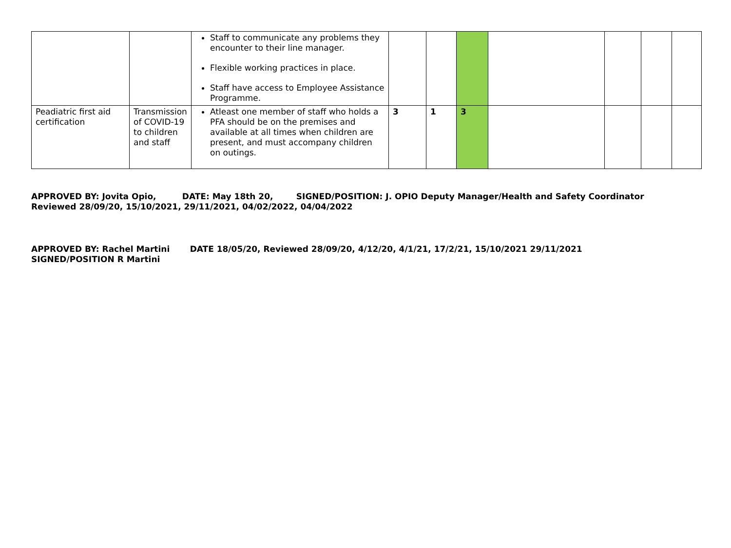| | | Staff to communicate any problems they encounter to their line manager. Flexible working practices in place. Staff have access to Employee Assistance Programme. | | | | | | | |
| Peadiatric first aid certification | Transmission of COVID-19 to children and staff | Atleast one member of staff who holds a PFA should be on the premises and available at all times when children are present, and must accompany children on outings. | 3 | 1 | 3 | | | | |
APPROVED BY: Jovita Opio, DATE: May 18th 20, SIGNED/POSITION: J. OPIO Deputy Manager/Health and Safety Coordinator
Reviewed 28/09/20, 15/10/2021, 29/11/2021, 04/02/2022, 04/04/2022
APPROVED BY: Rachel Martini DATE 18/05/20, Reviewed 28/09/20, 4/12/20, 4/1/21, 17/2/21, 15/10/2021 29/11/2021
SIGNED/POSITION R Martini